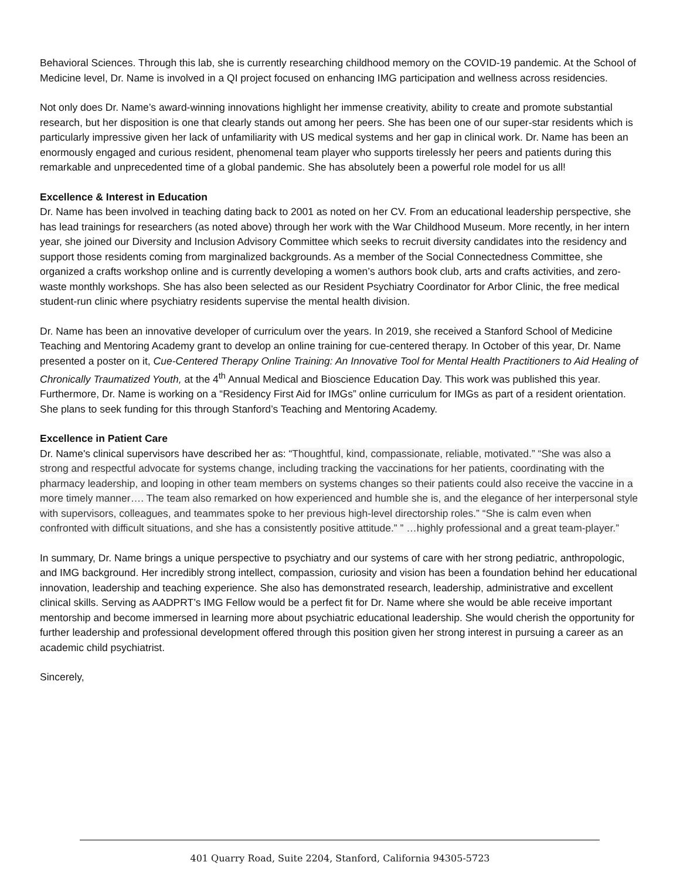Behavioral Sciences. Through this lab, she is currently researching childhood memory on the COVID-19 pandemic. At the School of Medicine level, Dr. Name is involved in a QI project focused on enhancing IMG participation and wellness across residencies.
Not only does Dr. Name’s award-winning innovations highlight her immense creativity, ability to create and promote substantial research, but her disposition is one that clearly stands out among her peers. She has been one of our super-star residents which is particularly impressive given her lack of unfamiliarity with US medical systems and her gap in clinical work. Dr. Name has been an enormously engaged and curious resident, phenomenal team player who supports tirelessly her peers and patients during this remarkable and unprecedented time of a global pandemic. She has absolutely been a powerful role model for us all!
Excellence & Interest in Education
Dr. Name has been involved in teaching dating back to 2001 as noted on her CV. From an educational leadership perspective, she has lead trainings for researchers (as noted above) through her work with the War Childhood Museum. More recently, in her intern year, she joined our Diversity and Inclusion Advisory Committee which seeks to recruit diversity candidates into the residency and support those residents coming from marginalized backgrounds. As a member of the Social Connectedness Committee, she organized a crafts workshop online and is currently developing a women’s authors book club, arts and crafts activities, and zero-waste monthly workshops. She has also been selected as our Resident Psychiatry Coordinator for Arbor Clinic, the free medical student-run clinic where psychiatry residents supervise the mental health division.
Dr. Name has been an innovative developer of curriculum over the years. In 2019, she received a Stanford School of Medicine Teaching and Mentoring Academy grant to develop an online training for cue-centered therapy. In October of this year, Dr. Name presented a poster on it, Cue-Centered Therapy Online Training: An Innovative Tool for Mental Health Practitioners to Aid Healing of Chronically Traumatized Youth, at the 4<sup>th</sup> Annual Medical and Bioscience Education Day. This work was published this year. Furthermore, Dr. Name is working on a “Residency First Aid for IMGs” online curriculum for IMGs as part of a resident orientation. She plans to seek funding for this through Stanford’s Teaching and Mentoring Academy.
Excellence in Patient Care
Dr. Name's clinical supervisors have described her as: “Thoughtful, kind, compassionate, reliable, motivated.” “She was also a strong and respectful advocate for systems change, including tracking the vaccinations for her patients, coordinating with the pharmacy leadership, and looping in other team members on systems changes so their patients could also receive the vaccine in a more timely manner…. The team also remarked on how experienced and humble she is, and the elegance of her interpersonal style with supervisors, colleagues, and teammates spoke to her previous high-level directorship roles.” “She is calm even when confronted with difficult situations, and she has a consistently positive attitude.” ” …highly professional and a great team-player.”
In summary, Dr. Name brings a unique perspective to psychiatry and our systems of care with her strong pediatric, anthropologic, and IMG background. Her incredibly strong intellect, compassion, curiosity and vision has been a foundation behind her educational innovation, leadership and teaching experience. She also has demonstrated research, leadership, administrative and excellent clinical skills. Serving as AADPRT’s IMG Fellow would be a perfect fit for Dr. Name where she would be able receive important mentorship and become immersed in learning more about psychiatric educational leadership. She would cherish the opportunity for further leadership and professional development offered through this position given her strong interest in pursuing a career as an academic child psychiatrist.
Sincerely,
401 Quarry Road, Suite 2204, Stanford, California 94305-5723